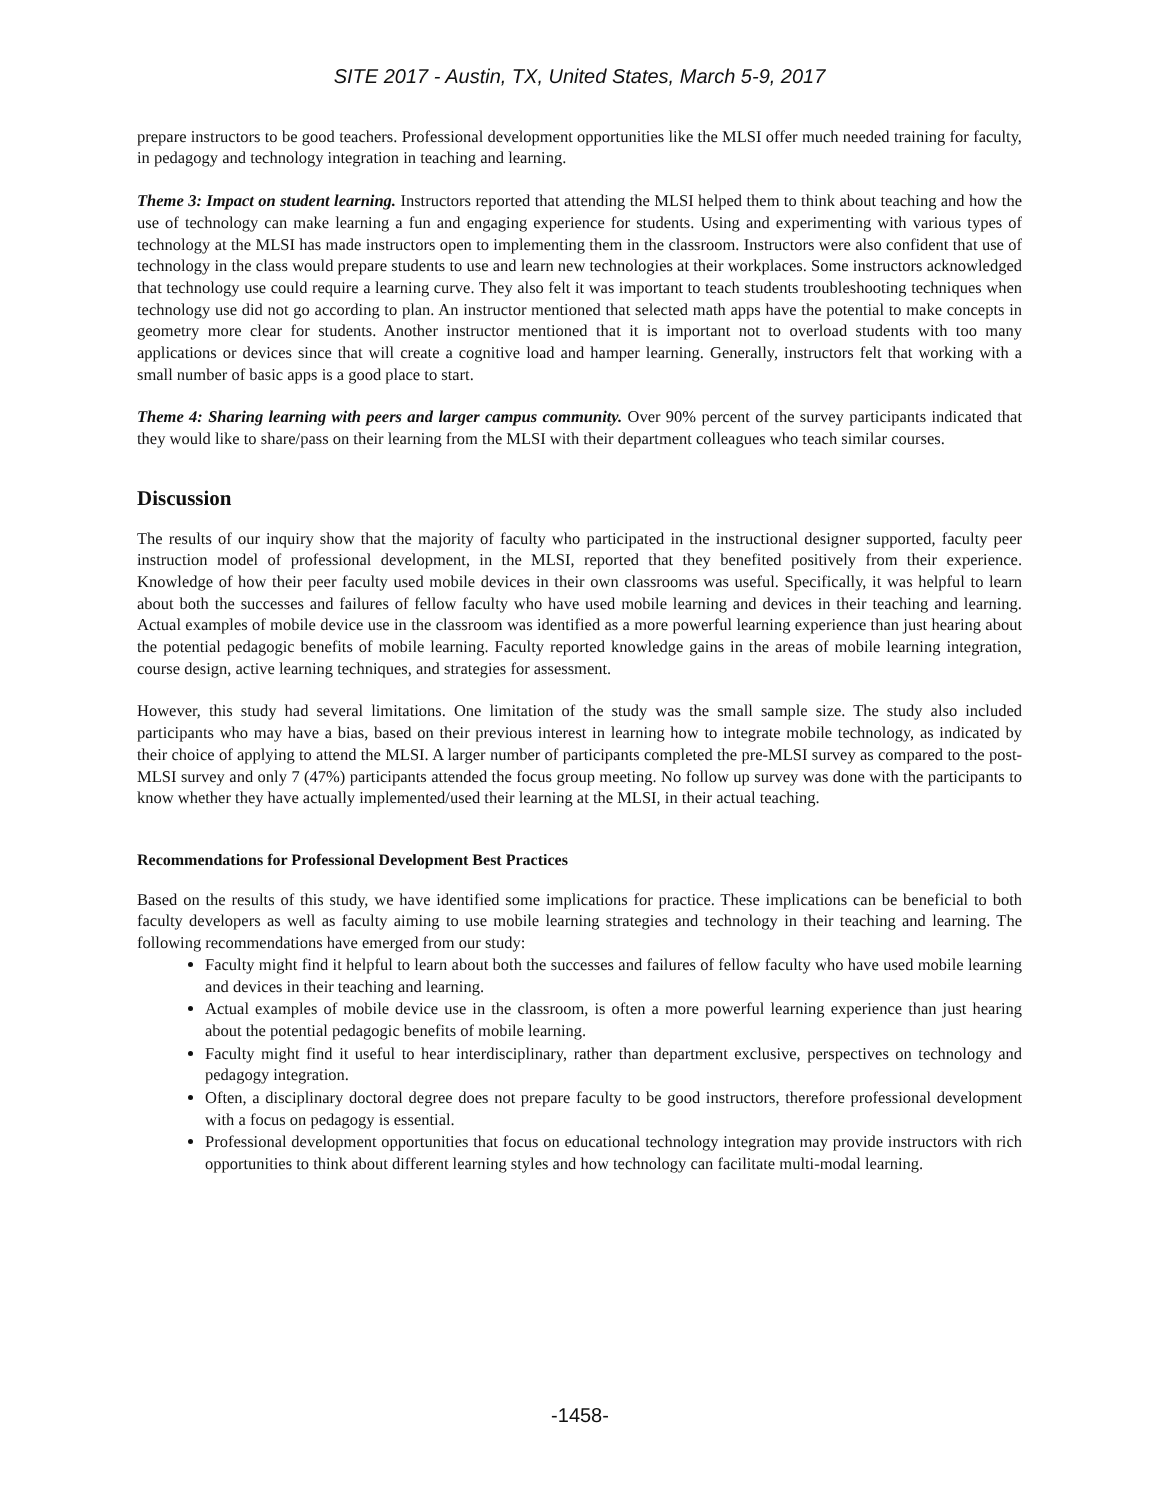SITE 2017 - Austin, TX, United States, March 5-9, 2017
prepare instructors to be good teachers. Professional development opportunities like the MLSI offer much needed training for faculty, in pedagogy and technology integration in teaching and learning.
Theme 3: Impact on student learning. Instructors reported that attending the MLSI helped them to think about teaching and how the use of technology can make learning a fun and engaging experience for students. Using and experimenting with various types of technology at the MLSI has made instructors open to implementing them in the classroom. Instructors were also confident that use of technology in the class would prepare students to use and learn new technologies at their workplaces. Some instructors acknowledged that technology use could require a learning curve. They also felt it was important to teach students troubleshooting techniques when technology use did not go according to plan. An instructor mentioned that selected math apps have the potential to make concepts in geometry more clear for students. Another instructor mentioned that it is important not to overload students with too many applications or devices since that will create a cognitive load and hamper learning. Generally, instructors felt that working with a small number of basic apps is a good place to start.
Theme 4: Sharing learning with peers and larger campus community. Over 90% percent of the survey participants indicated that they would like to share/pass on their learning from the MLSI with their department colleagues who teach similar courses.
Discussion
The results of our inquiry show that the majority of faculty who participated in the instructional designer supported, faculty peer instruction model of professional development, in the MLSI, reported that they benefited positively from their experience. Knowledge of how their peer faculty used mobile devices in their own classrooms was useful. Specifically, it was helpful to learn about both the successes and failures of fellow faculty who have used mobile learning and devices in their teaching and learning. Actual examples of mobile device use in the classroom was identified as a more powerful learning experience than just hearing about the potential pedagogic benefits of mobile learning. Faculty reported knowledge gains in the areas of mobile learning integration, course design, active learning techniques, and strategies for assessment.
However, this study had several limitations. One limitation of the study was the small sample size. The study also included participants who may have a bias, based on their previous interest in learning how to integrate mobile technology, as indicated by their choice of applying to attend the MLSI. A larger number of participants completed the pre-MLSI survey as compared to the post-MLSI survey and only 7 (47%) participants attended the focus group meeting. No follow up survey was done with the participants to know whether they have actually implemented/used their learning at the MLSI, in their actual teaching.
Recommendations for Professional Development Best Practices
Based on the results of this study, we have identified some implications for practice. These implications can be beneficial to both faculty developers as well as faculty aiming to use mobile learning strategies and technology in their teaching and learning. The following recommendations have emerged from our study:
Faculty might find it helpful to learn about both the successes and failures of fellow faculty who have used mobile learning and devices in their teaching and learning.
Actual examples of mobile device use in the classroom, is often a more powerful learning experience than just hearing about the potential pedagogic benefits of mobile learning.
Faculty might find it useful to hear interdisciplinary, rather than department exclusive, perspectives on technology and pedagogy integration.
Often, a disciplinary doctoral degree does not prepare faculty to be good instructors, therefore professional development with a focus on pedagogy is essential.
Professional development opportunities that focus on educational technology integration may provide instructors with rich opportunities to think about different learning styles and how technology can facilitate multi-modal learning.
-1458-